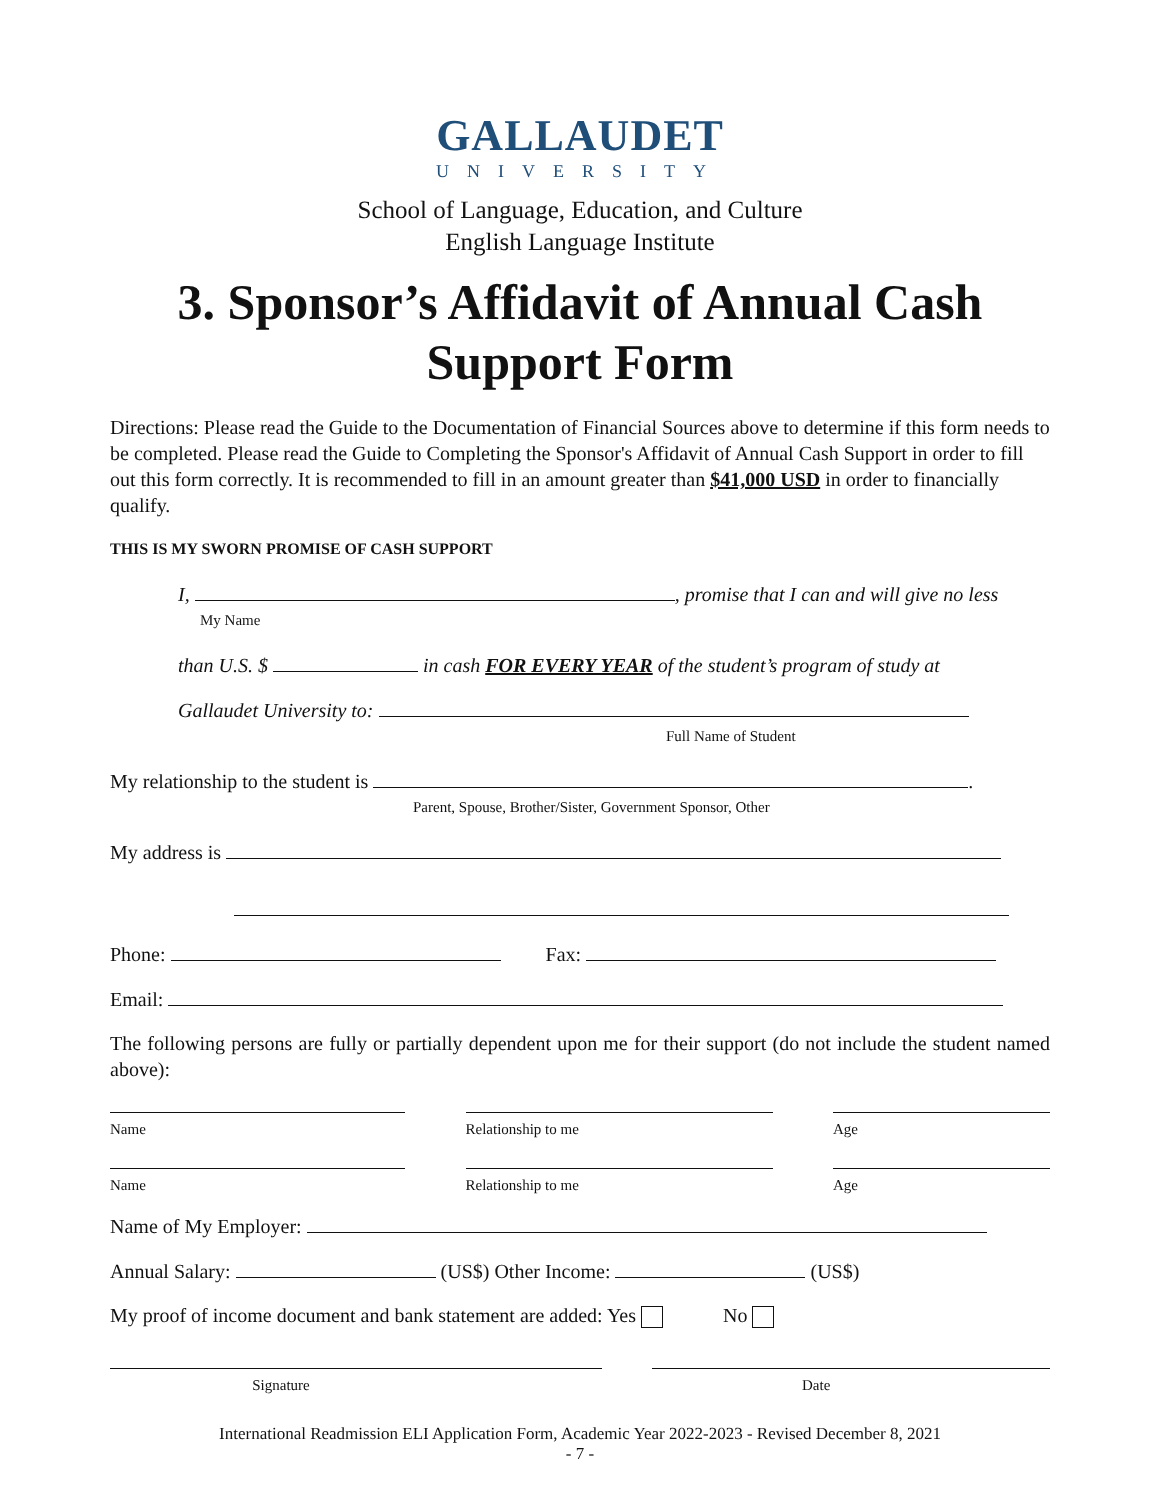GALLAUDET
UNIVERSITY
School of Language, Education, and Culture
English Language Institute
3. Sponsor’s Affidavit of Annual Cash Support Form
Directions: Please read the Guide to the Documentation of Financial Sources above to determine if this form needs to be completed. Please read the Guide to Completing the Sponsor's Affidavit of Annual Cash Support in order to fill out this form correctly. It is recommended to fill in an amount greater than $41,000 USD in order to financially qualify.
THIS IS MY SWORN PROMISE OF CASH SUPPORT
I, , promise that I can and will give no less
My Name
than U.S. $ in cash FOR EVERY YEAR of the student’s program of study at
Gallaudet University to:
Full Name of Student
My relationship to the student is .
Parent, Spouse, Brother/Sister, Government Sponsor, Other
My address is
Phone: Fax:
Email:
The following persons are fully or partially dependent upon me for their support (do not include the student named above):
Name Relationship to me Age
Name Relationship to me Age
Name of My Employer:
Annual Salary: (US$) Other Income: (US$)
My proof of income document and bank statement are added: Yes No
Signature Date
International Readmission ELI Application Form, Academic Year 2022-2023 - Revised December 8, 2021
- 7 -